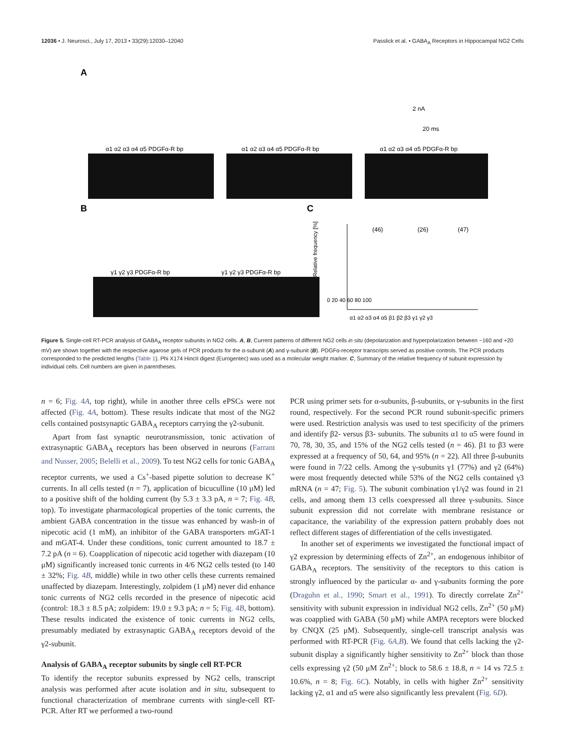12036 • J. Neurosci., July 17, 2013 • 33(29):12030–12040 Passlick et al. • GABA<sub>A</sub> Receptors in Hippocampal NG2 Cells
A
α1 α2 α3 α4 α5 PDGFα-R bp
α1 α2 α3 α4 α5 PDGFα-R bp
α1 α2 α3 α4 α5 PDGFα-R bp
2 nA
20 ms
B
γ1 γ2 γ3 PDGFα-R bp
γ1 γ2 γ3 PDGFα-R bp
C
(46)
(26)
(47)
0 20 40 60 80 100
α1 α2 α3 α4 α5 β1 β2 β3 γ1 γ2 γ3
Relative frequency [%]
Figure 5. Single-cell RT-PCR analysis of GABA<sub>A</sub> receptor subunits in NG2 cells. A, B, Current patterns of different NG2 cells in situ (depolarization and hyperpolarization between −160 and +20 mV) are shown together with the respective agarose gels of PCR products for the α-subunit (A) and γ-subunit (B). PDGFα-receptor transcripts served as positive controls. The PCR products corresponded to the predicted lengths (Table 1). Phi X174 HincII digest (Eurogentec) was used as a molecular weight marker. C, Summary of the relative frequency of subunit expression by individual cells. Cell numbers are given in parentheses.
n = 6; Fig. 4A, top right), while in another three cells ePSCs were not affected (Fig. 4A, bottom). These results indicate that most of the NG2 cells contained postsynaptic GABA<sub>A</sub> receptors carrying the γ2-subunit.
Apart from fast synaptic neurotransmission, tonic activation of extrasynaptic GABA<sub>A</sub> receptors has been observed in neurons (Farrant and Nusser, 2005; Belelli et al., 2009). To test NG2 cells for tonic GABA<sub>A</sub> receptor currents, we used a Cs<sup>+</sup>-based pipette solution to decrease K<sup>+</sup> currents. In all cells tested (n = 7), application of bicuculline (10 μM) led to a positive shift of the holding current (by 5.3 ± 3.3 pA, n = 7; Fig. 4B, top). To investigate pharmacological properties of the tonic currents, the ambient GABA concentration in the tissue was enhanced by wash-in of nipecotic acid (1 mM), an inhibitor of the GABA transporters mGAT-1 and mGAT-4. Under these conditions, tonic current amounted to 18.7 ± 7.2 pA (n = 6). Coapplication of nipecotic acid together with diazepam (10 μM) significantly increased tonic currents in 4/6 NG2 cells tested (to 140 ± 32%; Fig. 4B, middle) while in two other cells these currents remained unaffected by diazepam. Interestingly, zolpidem (1 μM) never did enhance tonic currents of NG2 cells recorded in the presence of nipecotic acid (control: 18.3 ± 8.5 pA; zolpidem: 19.0 ± 9.3 pA; n = 5; Fig. 4B, bottom). These results indicated the existence of tonic currents in NG2 cells, presumably mediated by extrasynaptic GABA<sub>A</sub> receptors devoid of the γ2-subunit.
Analysis of GABA<sub>A</sub> receptor subunits by single cell RT-PCR
To identify the receptor subunits expressed by NG2 cells, transcript analysis was performed after acute isolation and in situ, subsequent to functional characterization of membrane currents with single-cell RT-PCR. After RT we performed a two-round
PCR using primer sets for α-subunits, β-subunits, or γ-subunits in the first round, respectively. For the second PCR round subunit-specific primers were used. Restriction analysis was used to test specificity of the primers and identify β2- versus β3- subunits. The subunits α1 to α5 were found in 70, 78, 30, 35, and 15% of the NG2 cells tested (n = 46). β1 to β3 were expressed at a frequency of 50, 64, and 95% (n = 22). All three β-subunits were found in 7/22 cells. Among the γ-subunits γ1 (77%) and γ2 (64%) were most frequently detected while 53% of the NG2 cells contained γ3 mRNA (n = 47; Fig. 5). The subunit combination γ1/γ2 was found in 21 cells, and among them 13 cells coexpressed all three γ-subunits. Since subunit expression did not correlate with membrane resistance or capacitance, the variability of the expression pattern probably does not reflect different stages of differentiation of the cells investigated.
In another set of experiments we investigated the functional impact of γ2 expression by determining effects of Zn<sup>2+</sup>, an endogenous inhibitor of GABA<sub>A</sub> receptors. The sensitivity of the receptors to this cation is strongly influenced by the particular α- and γ-subunits forming the pore (Draguhn et al., 1990; Smart et al., 1991). To directly correlate Zn<sup>2+</sup> sensitivity with subunit expression in individual NG2 cells, Zn<sup>2+</sup> (50 μM) was coapplied with GABA (50 μM) while AMPA receptors were blocked by CNQX (25 μM). Subsequently, single-cell transcript analysis was performed with RT-PCR (Fig. 6A,B). We found that cells lacking the γ2-subunit display a significantly higher sensitivity to Zn<sup>2+</sup> block than those cells expressing γ2 (50 μM Zn<sup>2+</sup>; block to 58.6 ± 18.8, n = 14 vs 72.5 ± 10.6%, n = 8; Fig. 6C). Notably, in cells with higher Zn<sup>2+</sup> sensitivity lacking γ2, α1 and α5 were also significantly less prevalent (Fig. 6D).